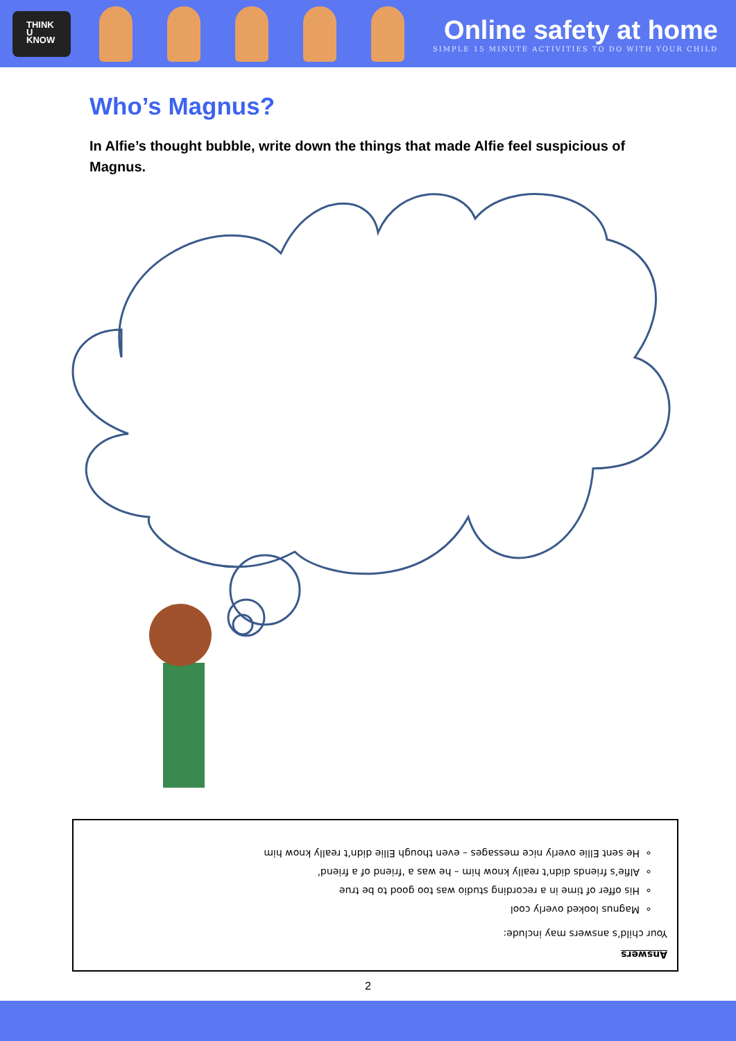THINK
U
KNOW
Online safety at home
SIMPLE 15 MINUTE ACTIVITIES TO DO WITH YOUR CHILD
Who’s Magnus?
In Alfie’s thought bubble, write down the things that made Alfie feel suspicious of Magnus.
Answers
Your child’s answers may include:
Magnus looked overly cool
His offer of time in a recording studio was too good to be true
Alfie’s friends didn’t really know him – he was a ‘friend of a friend’
He sent Ellie overly nice messages – even though Ellie didn’t really know him
2